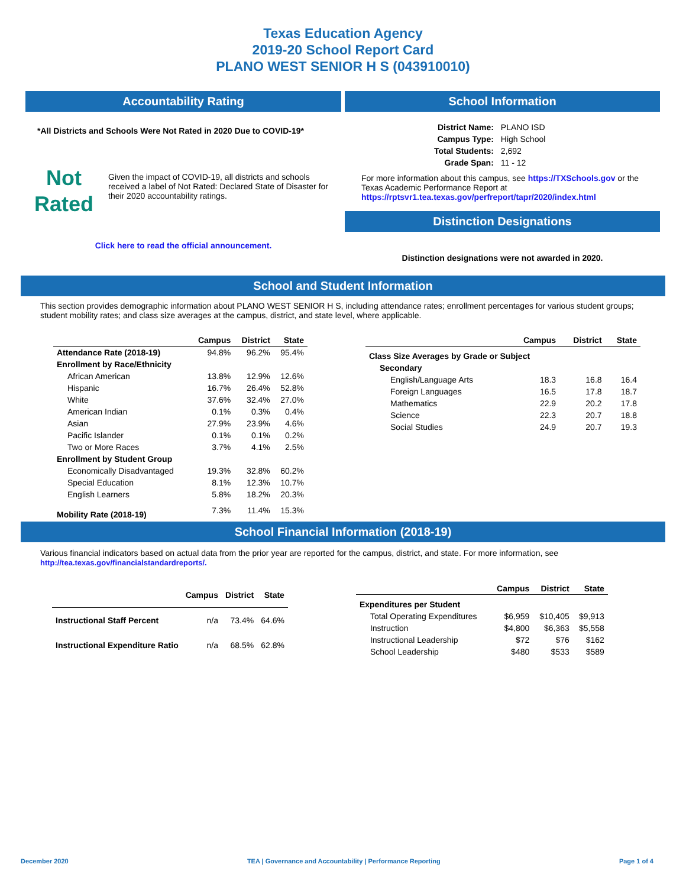Texas Education Agency
2019-20 School Report Card
PLANO WEST SENIOR H S (043910010)
Accountability Rating
*All Districts and Schools Were Not Rated in 2020 Due to COVID-19*
Not
Rated
Given the impact of COVID-19, all districts and schools received a label of Not Rated: Declared State of Disaster for their 2020 accountability ratings.
Click here to read the official announcement.
School Information
| District Name: | PLANO ISD |
| Campus Type: | High School |
| Total Students: | 2,692 |
| Grade Span: | 11 - 12 |
For more information about this campus, see https://TXSchools.gov or the Texas Academic Performance Report at https://rptsvr1.tea.texas.gov/perfreport/tapr/2020/index.html
Distinction Designations
Distinction designations were not awarded in 2020.
School and Student Information
This section provides demographic information about PLANO WEST SENIOR H S, including attendance rates; enrollment percentages for various student groups; student mobility rates; and class size averages at the campus, district, and state level, where applicable.
| | Campus | District | State |
| --- | --- | --- | --- |
| Attendance Rate (2018-19) | 94.8% | 96.2% | 95.4% |
| Enrollment by Race/Ethnicity | | | |
| African American | 13.8% | 12.9% | 12.6% |
| Hispanic | 16.7% | 26.4% | 52.8% |
| White | 37.6% | 32.4% | 27.0% |
| American Indian | 0.1% | 0.3% | 0.4% |
| Asian | 27.9% | 23.9% | 4.6% |
| Pacific Islander | 0.1% | 0.1% | 0.2% |
| Two or More Races | 3.7% | 4.1% | 2.5% |
| Enrollment by Student Group | | | |
| Economically Disadvantaged | 19.3% | 32.8% | 60.2% |
| Special Education | 8.1% | 12.3% | 10.7% |
| English Learners | 5.8% | 18.2% | 20.3% |
| Mobility Rate (2018-19) | 7.3% | 11.4% | 15.3% |
| | Campus | District | State |
| --- | --- | --- | --- |
| Class Size Averages by Grade or Subject | | | |
| Secondary | | | |
| English/Language Arts | 18.3 | 16.8 | 16.4 |
| Foreign Languages | 16.5 | 17.8 | 18.7 |
| Mathematics | 22.9 | 20.2 | 17.8 |
| Science | 22.3 | 20.7 | 18.8 |
| Social Studies | 24.9 | 20.7 | 19.3 |
School Financial Information (2018-19)
Various financial indicators based on actual data from the prior year are reported for the campus, district, and state. For more information, see
http://tea.texas.gov/financialstandardreports/.
| | Campus | District | State |
| --- | --- | --- | --- |
| Instructional Staff Percent | n/a | 73.4% | 64.6% |
| Instructional Expenditure Ratio | n/a | 68.5% | 62.8% |
| | Campus | District | State |
| --- | --- | --- | --- |
| Expenditures per Student | | | |
| Total Operating Expenditures | $6,959 | $10,405 | $9,913 |
| Instruction | $4,800 | $6,363 | $5,558 |
| Instructional Leadership | $72 | $76 | $162 |
| School Leadership | $480 | $533 | $589 |
December 2020 TEA | Governance and Accountability | Performance Reporting Page 1 of 4